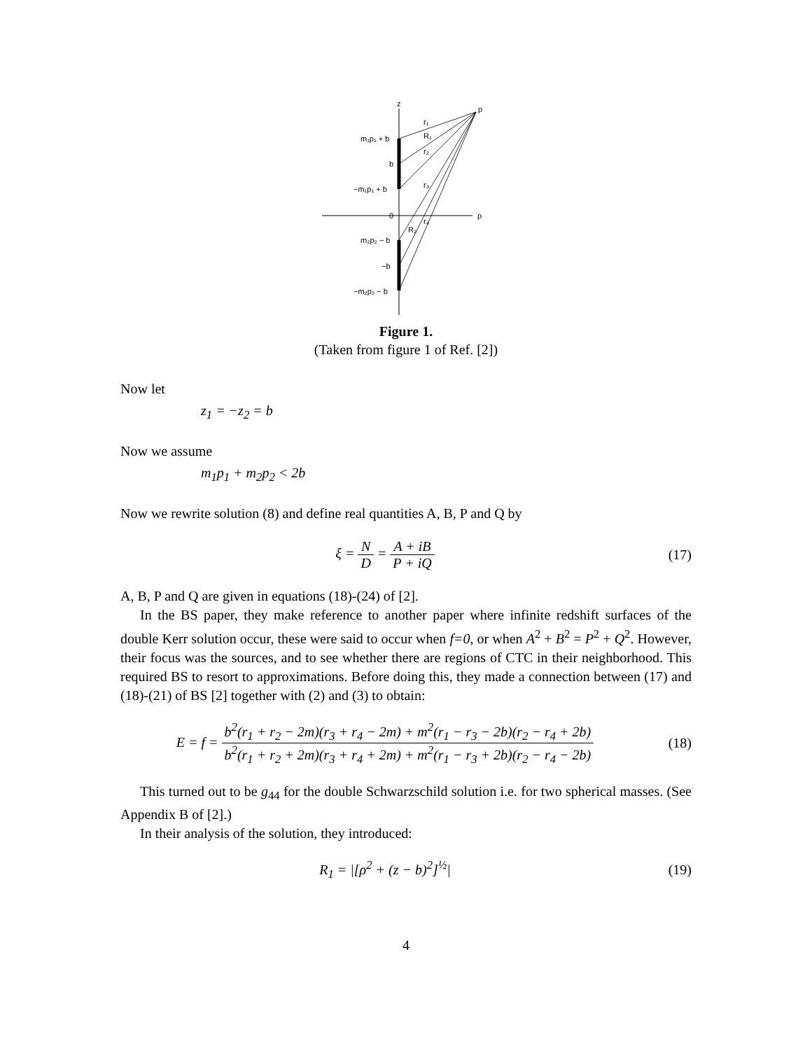z
p
ρ
m₁p₁ + b
b
−m₁p₁ + b
0
m₂p₂ − b
−b
−m₂p₂ − b
r₁
R₁
r₂
r₃
R₂
r₄
Figure 1.
(Taken from figure 1 of Ref. [2])
Now let
z<sub>1</sub> = −z<sub>2</sub> = b
Now we assume
m<sub>1</sub>p<sub>1</sub> + m<sub>2</sub>p<sub>2</sub> < 2b
Now we rewrite solution (8) and define real quantities A, B, P and Q by
ξ = N D = A + iB P + iQ (17)
A, B, P and Q are given in equations (18)-(24) of [2].
In the BS paper, they make reference to another paper where infinite redshift surfaces of the double Kerr solution occur, these were said to occur when f=0, or when A<sup>2</sup> + B<sup>2</sup> = P<sup>2</sup> + Q<sup>2</sup>. However, their focus was the sources, and to see whether there are regions of CTC in their neighborhood. This required BS to resort to approximations. Before doing this, they made a connection between (17) and (18)-(21) of BS [2] together with (2) and (3) to obtain:
E = f = b<sup>2</sup>(r<sub>1</sub> + r<sub>2</sub> − 2m)(r<sub>3</sub> + r<sub>4</sub> − 2m) + m<sup>2</sup>(r<sub>1</sub> − r<sub>3</sub> − 2b)(r<sub>2</sub> − r<sub>4</sub> + 2b) b<sup>2</sup>(r<sub>1</sub> + r<sub>2</sub> + 2m)(r<sub>3</sub> + r<sub>4</sub> + 2m) + m<sup>2</sup>(r<sub>1</sub> − r<sub>3</sub> + 2b)(r<sub>2</sub> − r<sub>4</sub> − 2b)
(18)
This turned out to be g<sub>44</sub> for the double Schwarzschild solution i.e. for two spherical masses. (See Appendix B of [2].)
In their analysis of the solution, they introduced:
R<sub>1</sub> = |[ρ<sup>2</sup> + (z − b)<sup>2</sup>]<sup>½</sup>| (19)
4